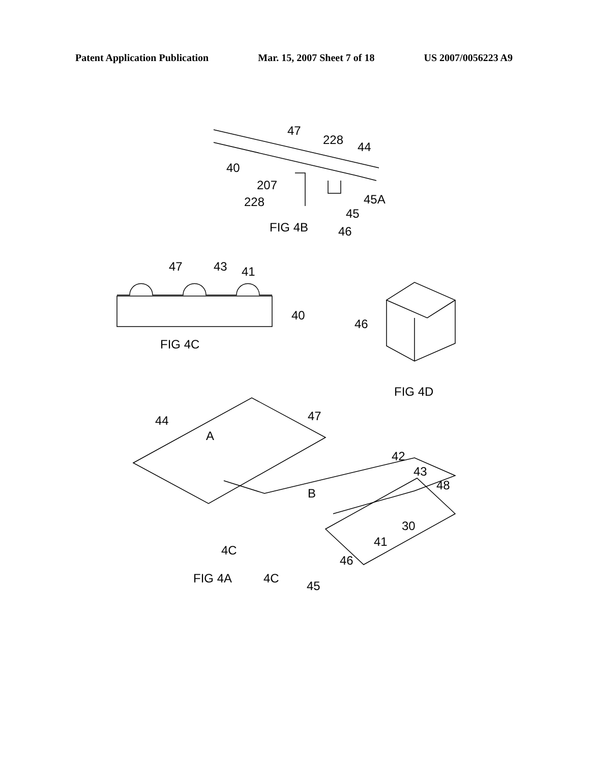Patent Application Publication Mar. 15, 2007 Sheet 7 of 18 US 2007/0056223 A9
47
228
44
40
207
228
45A
45
46
FIG 4B
47
43
41
40
FIG 4C
46
FIG 4D
44
47
A
B
42
43
48
30
41
4C
46
FIG 4A
4C
45